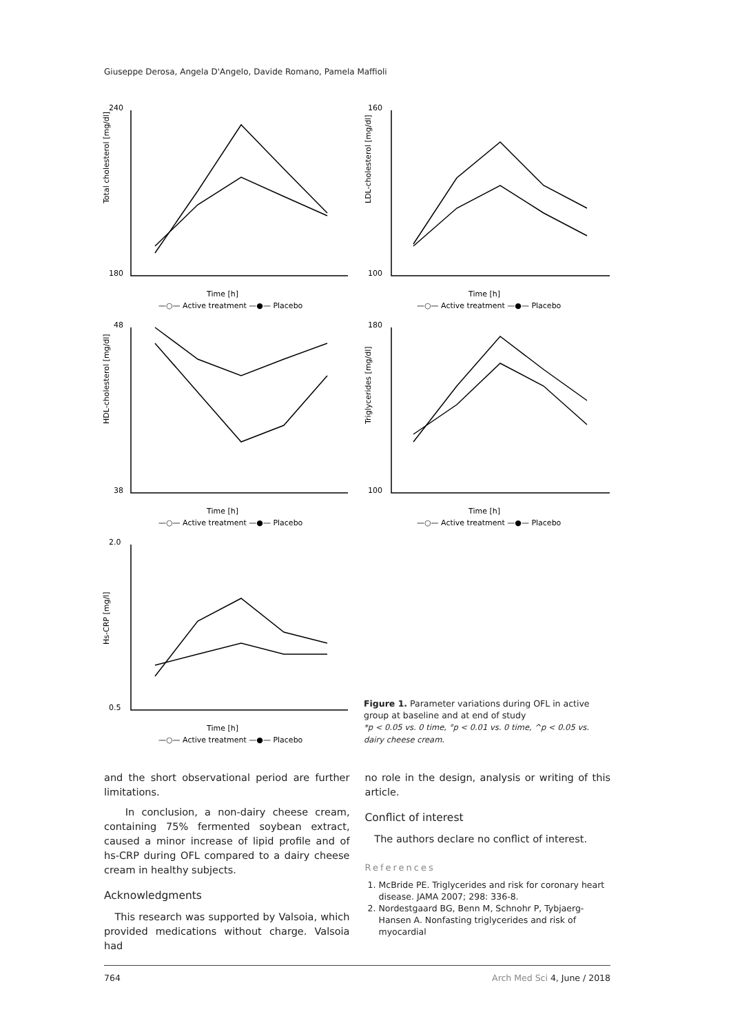Giuseppe Derosa, Angela D'Angelo, Davide Romano, Pamela Maffioli
240
180
160
100
48
38
180
100
2.0
0.5
Time [h]
Time [h]
Time [h]
Time [h]
Time [h]
—○— Active treatment —●— Placebo
—○— Active treatment —●— Placebo
—○— Active treatment —●— Placebo
—○— Active treatment —●— Placebo
—○— Active treatment —●— Placebo
Total cholesterol [mg/dl]
LDL-cholesterol [mg/dl]
HDL-cholesterol [mg/dl]
Triglycerides [mg/dl]
Hs-CRP [mg/l]
Figure 1. Parameter variations during OFL in active group at baseline and at end of study
*p < 0.05 vs. 0 time, °p < 0.01 vs. 0 time, ^p < 0.05 vs. dairy cheese cream.
and the short observational period are further limitations.
In conclusion, a non-dairy cheese cream, containing 75% fermented soybean extract, caused a minor increase of lipid profile and of hs-CRP during OFL compared to a dairy cheese cream in healthy subjects.
Acknowledgments
This research was supported by Valsoia, which provided medications without charge. Valsoia had
no role in the design, analysis or writing of this article.
Conflict of interest
The authors declare no conflict of interest.
References
1. McBride PE. Triglycerides and risk for coronary heart disease. JAMA 2007; 298: 336-8.
2. Nordestgaard BG, Benn M, Schnohr P, Tybjaerg-Hansen A. Nonfasting triglycerides and risk of myocardial
764 Arch Med Sci 4, June / 2018